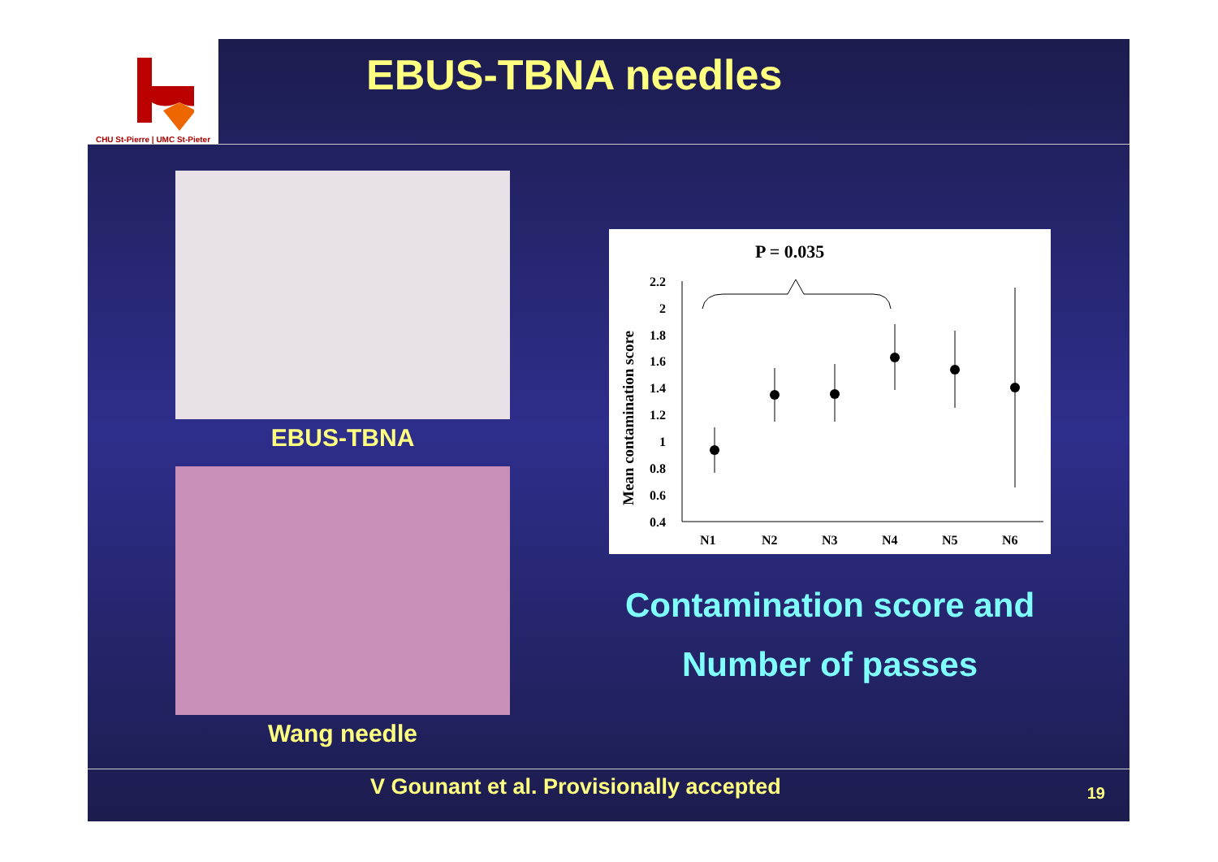CHU St-Pierre | UMC St-Pieter
EBUS-TBNA needles
EBUS-TBNA
Wang needle
P = 0.035
Mean contamination score
2.2
2
1.8
1.6
1.4
1.2
1
0.8
0.6
0.4
N1
N2
N3
N4
N5
N6
Contamination score and
Number of passes
V Gounant et al. Provisionally accepted 19